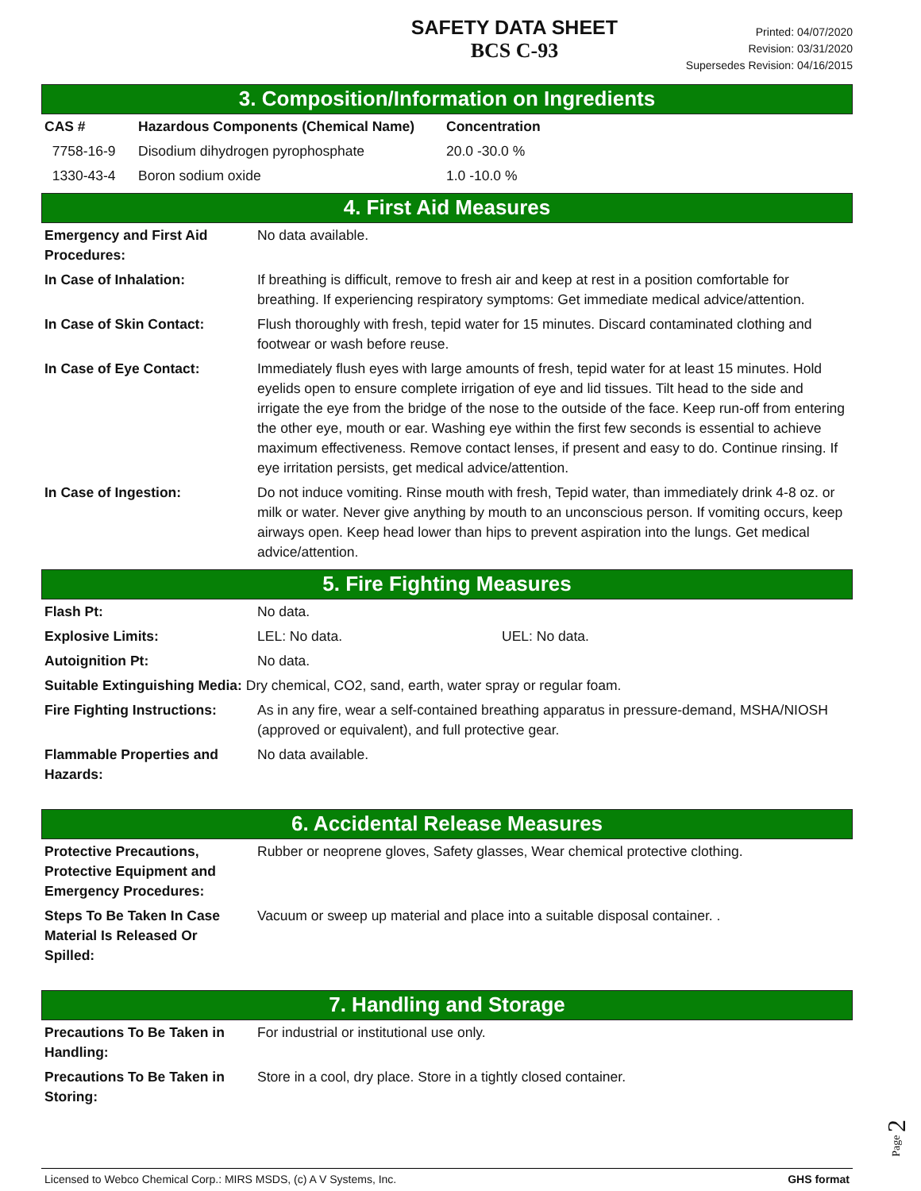SAFETY DATA SHEET
BCS C-93
Printed: 04/07/2020
Revision: 03/31/2020
Supersedes Revision: 04/16/2015
3. Composition/Information on Ingredients
| CAS # | Hazardous Components (Chemical Name) | Concentration |
| --- | --- | --- |
| 7758-16-9 | Disodium dihydrogen pyrophosphate | 20.0 -30.0 % |
| 1330-43-4 | Boron sodium oxide | 1.0 -10.0 % |
4. First Aid Measures
| Emergency and First Aid Procedures: | No data available. |
| In Case of Inhalation: | If breathing is difficult, remove to fresh air and keep at rest in a position comfortable for breathing. If experiencing respiratory symptoms: Get immediate medical advice/attention. |
| In Case of Skin Contact: | Flush thoroughly with fresh, tepid water for 15 minutes. Discard contaminated clothing and footwear or wash before reuse. |
| In Case of Eye Contact: | Immediately flush eyes with large amounts of fresh, tepid water for at least 15 minutes. Hold eyelids open to ensure complete irrigation of eye and lid tissues. Tilt head to the side and irrigate the eye from the bridge of the nose to the outside of the face. Keep run-off from entering the other eye, mouth or ear. Washing eye within the first few seconds is essential to achieve maximum effectiveness. Remove contact lenses, if present and easy to do. Continue rinsing. If eye irritation persists, get medical advice/attention. |
| In Case of Ingestion: | Do not induce vomiting. Rinse mouth with fresh, Tepid water, than immediately drink 4-8 oz. or milk or water. Never give anything by mouth to an unconscious person. If vomiting occurs, keep airways open. Keep head lower than hips to prevent aspiration into the lungs. Get medical advice/attention. |
5. Fire Fighting Measures
| Flash Pt: | No data. | |
| Explosive Limits: | LEL: No data. | UEL: No data. |
| Autoignition Pt: | No data. | |
| Suitable Extinguishing Media: Dry chemical, CO2, sand, earth, water spray or regular foam. | | |
| Fire Fighting Instructions: | As in any fire, wear a self-contained breathing apparatus in pressure-demand, MSHA/NIOSH (approved or equivalent), and full protective gear. | |
| Flammable Properties and Hazards: | No data available. | |
6. Accidental Release Measures
| Protective Precautions, Protective Equipment and Emergency Procedures: | Rubber or neoprene gloves, Safety glasses, Wear chemical protective clothing. |
| Steps To Be Taken In Case Material Is Released Or Spilled: | Vacuum or sweep up material and place into a suitable disposal container. . |
7. Handling and Storage
| Precautions To Be Taken in Handling: | For industrial or institutional use only. |
| Precautions To Be Taken in Storing: | Store in a cool, dry place. Store in a tightly closed container. |
Licensed to Webco Chemical Corp.: MIRS MSDS, (c) A V Systems, Inc. GHS format
Page 2